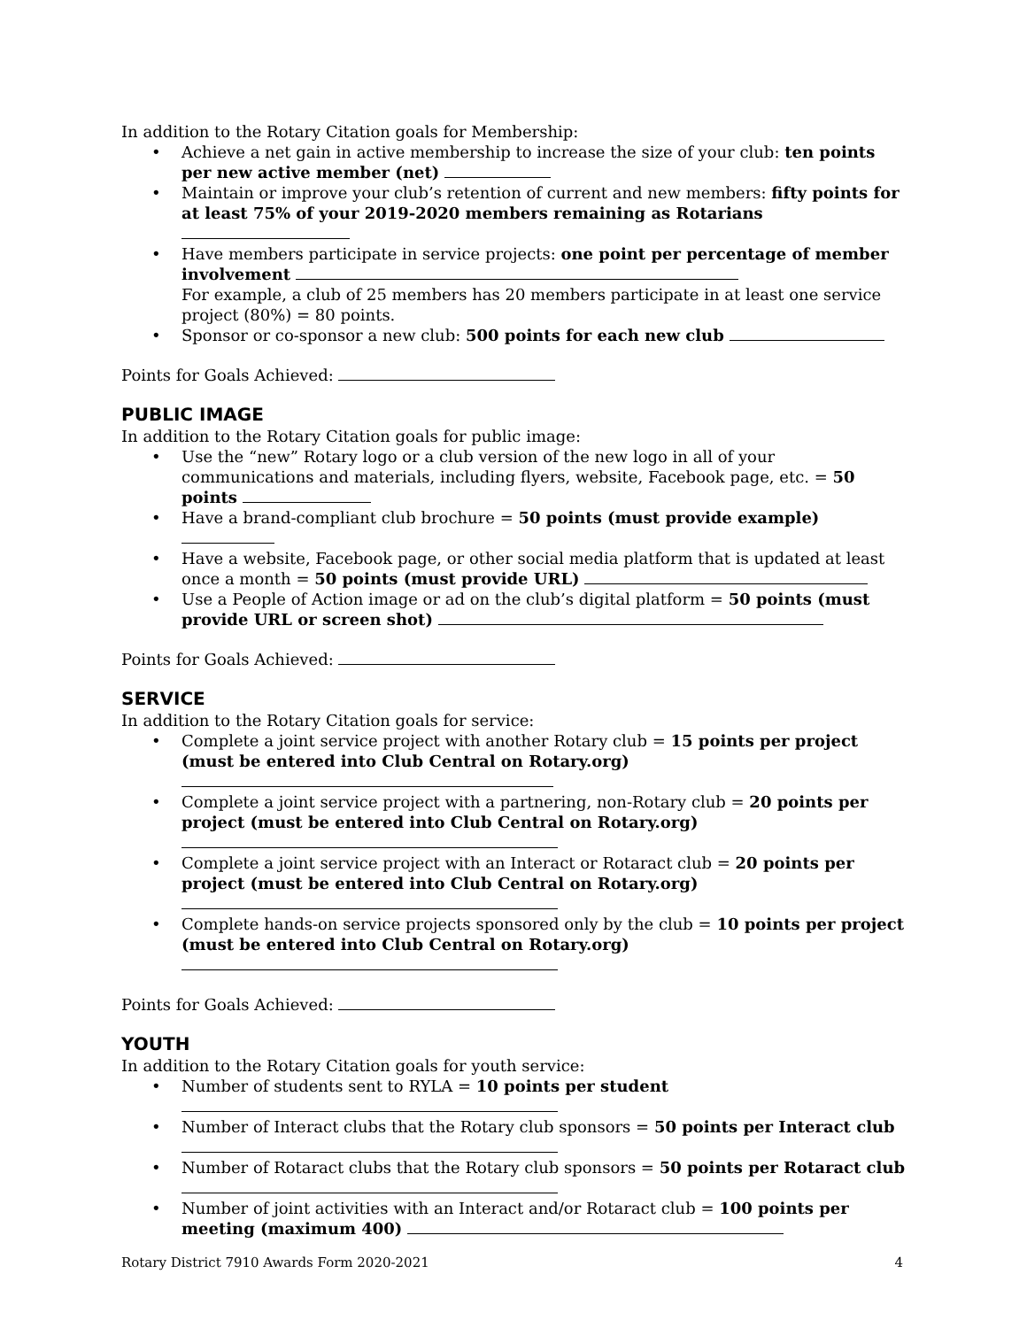In addition to the Rotary Citation goals for Membership:
• Achieve a net gain in active membership to increase the size of your club: ten points per new active member (net)
• Maintain or improve your club’s retention of current and new members: fifty points for at least 75% of your 2019-2020 members remaining as Rotarians
• Have members participate in service projects: one point per percentage of member involvement
For example, a club of 25 members has 20 members participate in at least one service project (80%) = 80 points.
• Sponsor or co-sponsor a new club: 500 points for each new club
Points for Goals Achieved:
PUBLIC IMAGE
In addition to the Rotary Citation goals for public image:
• Use the “new” Rotary logo or a club version of the new logo in all of your communications and materials, including flyers, website, Facebook page, etc. = 50 points
• Have a brand-compliant club brochure = 50 points (must provide example)
• Have a website, Facebook page, or other social media platform that is updated at least once a month = 50 points (must provide URL)
• Use a People of Action image or ad on the club’s digital platform = 50 points (must provide URL or screen shot)
Points for Goals Achieved:
SERVICE
In addition to the Rotary Citation goals for service:
• Complete a joint service project with another Rotary club = 15 points per project (must be entered into Club Central on Rotary.org)
• Complete a joint service project with a partnering, non-Rotary club = 20 points per project (must be entered into Club Central on Rotary.org)
• Complete a joint service project with an Interact or Rotaract club = 20 points per project (must be entered into Club Central on Rotary.org)
• Complete hands-on service projects sponsored only by the club = 10 points per project (must be entered into Club Central on Rotary.org)
Points for Goals Achieved:
YOUTH
In addition to the Rotary Citation goals for youth service:
• Number of students sent to RYLA = 10 points per student
• Number of Interact clubs that the Rotary club sponsors = 50 points per Interact club
• Number of Rotaract clubs that the Rotary club sponsors = 50 points per Rotaract club
• Number of joint activities with an Interact and/or Rotaract club = 100 points per meeting (maximum 400)
Rotary District 7910 Awards Form 2020-2021 4